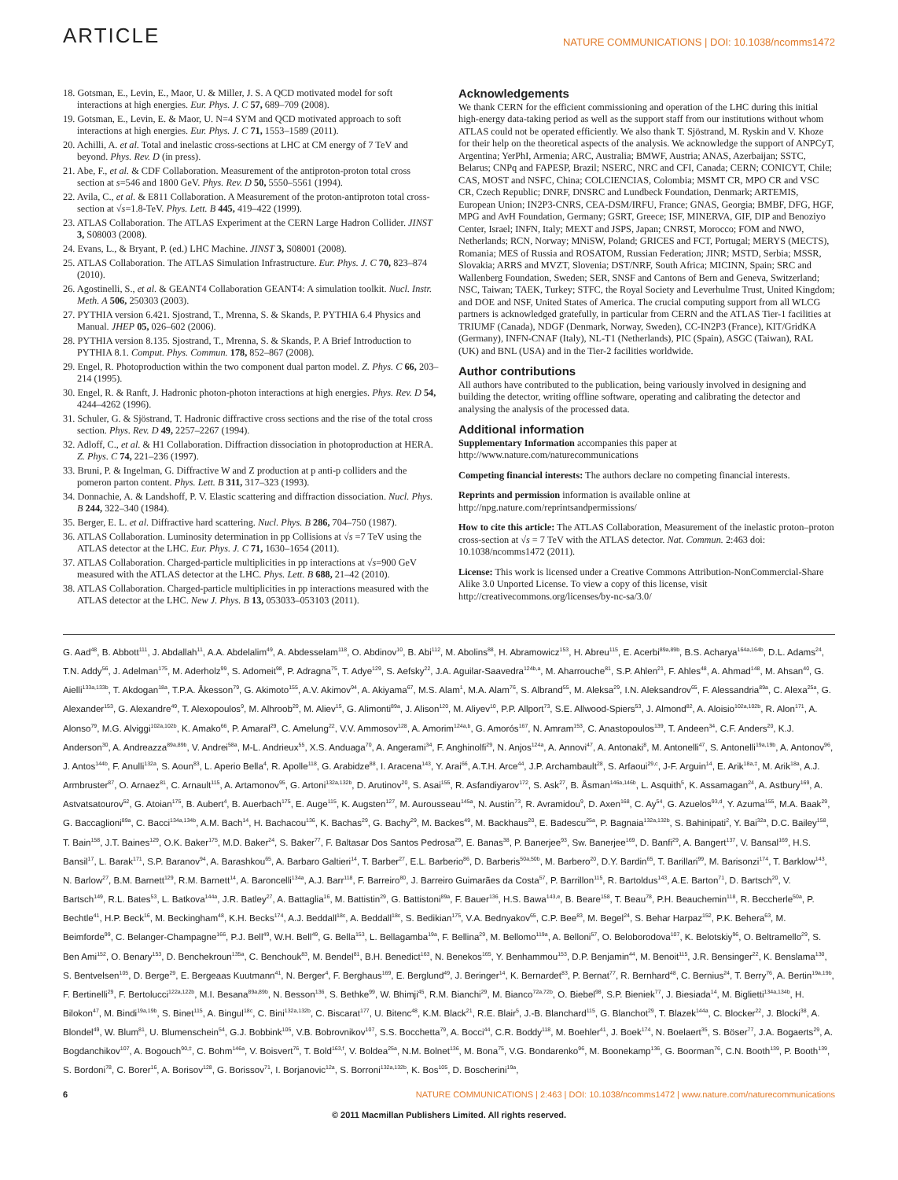ARTICLE NATURE COMMUNICATIONS | DOI: 10.1038/ncomms1472
18. Gotsman, E., Levin, E., Maor, U. & Miller, J. S. A QCD motivated model for soft interactions at high energies. Eur. Phys. J. C 57, 689–709 (2008).
19. Gotsman, E., Levin, E. & Maor, U. N=4 SYM and QCD motivated approach to soft interactions at high energies. Eur. Phys. J. C 71, 1553–1589 (2011).
20. Achilli, A. et al. Total and inelastic cross-sections at LHC at CM energy of 7 TeV and beyond. Phys. Rev. D (in press).
21. Abe, F., et al. & CDF Collaboration. Measurement of the antiproton-proton total cross section at s=546 and 1800 GeV. Phys. Rev. D 50, 5550–5561 (1994).
22. Avila, C., et al. & E811 Collaboration. A Measurement of the proton-antiproton total cross-section at √s=1.8-TeV. Phys. Lett. B 445, 419–422 (1999).
23. ATLAS Collaboration. The ATLAS Experiment at the CERN Large Hadron Collider. JINST 3, S08003 (2008).
24. Evans, L., & Bryant, P. (ed.) LHC Machine. JINST 3, S08001 (2008).
25. ATLAS Collaboration. The ATLAS Simulation Infrastructure. Eur. Phys. J. C 70, 823–874 (2010).
26. Agostinelli, S., et al. & GEANT4 Collaboration GEANT4: A simulation toolkit. Nucl. Instr. Meth. A 506, 250303 (2003).
27. PYTHIA version 6.421. Sjostrand, T., Mrenna, S. & Skands, P. PYTHIA 6.4 Physics and Manual. JHEP 05, 026–602 (2006).
28. PYTHIA version 8.135. Sjostrand, T., Mrenna, S. & Skands, P. A Brief Introduction to PYTHIA 8.1. Comput. Phys. Commun. 178, 852–867 (2008).
29. Engel, R. Photoproduction within the two component dual parton model. Z. Phys. C 66, 203–214 (1995).
30. Engel, R. & Ranft, J. Hadronic photon-photon interactions at high energies. Phys. Rev. D 54, 4244–4262 (1996).
31. Schuler, G. & Sjöstrand, T. Hadronic diffractive cross sections and the rise of the total cross section. Phys. Rev. D 49, 2257–2267 (1994).
32. Adloff, C., et al. & H1 Collaboration. Diffraction dissociation in photoproduction at HERA. Z. Phys. C 74, 221–236 (1997).
33. Bruni, P. & Ingelman, G. Diffractive W and Z production at p anti-p colliders and the pomeron parton content. Phys. Lett. B 311, 317–323 (1993).
34. Donnachie, A. & Landshoff, P. V. Elastic scattering and diffraction dissociation. Nucl. Phys. B 244, 322–340 (1984).
35. Berger, E. L. et al. Diffractive hard scattering. Nucl. Phys. B 286, 704–750 (1987).
36. ATLAS Collaboration. Luminosity determination in pp Collisions at √s =7 TeV using the ATLAS detector at the LHC. Eur. Phys. J. C 71, 1630–1654 (2011).
37. ATLAS Collaboration. Charged-particle multiplicities in pp interactions at √s=900 GeV measured with the ATLAS detector at the LHC. Phys. Lett. B 688, 21–42 (2010).
38. ATLAS Collaboration. Charged-particle multiplicities in pp interactions measured with the ATLAS detector at the LHC. New J. Phys. B 13, 053033–053103 (2011).
Acknowledgements
We thank CERN for the efficient commissioning and operation of the LHC during this initial high-energy data-taking period as well as the support staff from our institutions without whom ATLAS could not be operated efficiently. We also thank T. Sjöstrand, M. Ryskin and V. Khoze for their help on the theoretical aspects of the analysis. We acknowledge the support of ANPCyT, Argentina; YerPhI, Armenia; ARC, Australia; BMWF, Austria; ANAS, Azerbaijan; SSTC, Belarus; CNPq and FAPESP, Brazil; NSERC, NRC and CFI, Canada; CERN; CONICYT, Chile; CAS, MOST and NSFC, China; COLCIENCIAS, Colombia; MSMT CR, MPO CR and VSC CR, Czech Republic; DNRF, DNSRC and Lundbeck Foundation, Denmark; ARTEMIS, European Union; IN2P3-CNRS, CEA-DSM/IRFU, France; GNAS, Georgia; BMBF, DFG, HGF, MPG and AvH Foundation, Germany; GSRT, Greece; ISF, MINERVA, GIF, DIP and Benoziyo Center, Israel; INFN, Italy; MEXT and JSPS, Japan; CNRST, Morocco; FOM and NWO, Netherlands; RCN, Norway; MNiSW, Poland; GRICES and FCT, Portugal; MERYS (MECTS), Romania; MES of Russia and ROSATOM, Russian Federation; JINR; MSTD, Serbia; MSSR, Slovakia; ARRS and MVZT, Slovenia; DST/NRF, South Africa; MICINN, Spain; SRC and Wallenberg Foundation, Sweden; SER, SNSF and Cantons of Bern and Geneva, Switzerland; NSC, Taiwan; TAEK, Turkey; STFC, the Royal Society and Leverhulme Trust, United Kingdom; and DOE and NSF, United States of America. The crucial computing support from all WLCG partners is acknowledged gratefully, in particular from CERN and the ATLAS Tier-1 facilities at TRIUMF (Canada), NDGF (Denmark, Norway, Sweden), CC-IN2P3 (France), KIT/GridKA (Germany), INFN-CNAF (Italy), NL-T1 (Netherlands), PIC (Spain), ASGC (Taiwan), RAL (UK) and BNL (USA) and in the Tier-2 facilities worldwide.
Author contributions
All authors have contributed to the publication, being variously involved in designing and building the detector, writing offline software, operating and calibrating the detector and analysing the analysis of the processed data.
Additional information
Supplementary Information accompanies this paper at http://www.nature.com/naturecommunications
Competing financial interests: The authors declare no competing financial interests.
Reprints and permission information is available online at http://npg.nature.com/reprintsandpermissions/
How to cite this article: The ATLAS Collaboration, Measurement of the inelastic proton–proton cross-section at √s = 7 TeV with the ATLAS detector. Nat. Commun. 2:463 doi: 10.1038/ncomms1472 (2011).
License: This work is licensed under a Creative Commons Attribution-NonCommercial-Share Alike 3.0 Unported License. To view a copy of this license, visit http://creativecommons.org/licenses/by-nc-sa/3.0/
G. Aad<sup>48</sup>, B. Abbott<sup>111</sup>, J. Abdallah<sup>11</sup>, A.A. Abdelalim<sup>49</sup>, A. Abdesselam<sup>118</sup>, O. Abdinov<sup>10</sup>, B. Abi<sup>112</sup>, M. Abolins<sup>88</sup>, H. Abramowicz<sup>153</sup>, H. Abreu<sup>115</sup>, E. Acerbi<sup>89a,89b</sup>, B.S. Acharya<sup>164a,164b</sup>, D.L. Adams<sup>24</sup>, T.N. Addy<sup>56</sup>, J. Adelman<sup>175</sup>, M. Aderholz<sup>99</sup>, S. Adomeit<sup>98</sup>, P. Adragna<sup>75</sup>, T. Adye<sup>129</sup>, S. Aefsky<sup>22</sup>, J.A. Aguilar-Saavedra<sup>124b,a</sup>, M. Aharrouche<sup>81</sup>, S.P. Ahlen<sup>21</sup>, F. Ahles<sup>48</sup>, A. Ahmad<sup>148</sup>, M. Ahsan<sup>40</sup>, G. Aielli<sup>133a,133b</sup>, T. Akdogan<sup>18a</sup>, T.P.A. Åkesson<sup>79</sup>, G. Akimoto<sup>155</sup>, A.V. Akimov<sup>94</sup>, A. Akiyama<sup>67</sup>, M.S. Alam<sup>1</sup>, M.A. Alam<sup>76</sup>, S. Albrand<sup>55</sup>, M. Aleksa<sup>29</sup>, I.N. Aleksandrov<sup>65</sup>, F. Alessandria<sup>89a</sup>, C. Alexa<sup>25a</sup>, G. Alexander<sup>153</sup>, G. Alexandre<sup>49</sup>, T. Alexopoulos<sup>9</sup>, M. Alhroob<sup>20</sup>, M. Aliev<sup>15</sup>, G. Alimonti<sup>89a</sup>, J. Alison<sup>120</sup>, M. Aliyev<sup>10</sup>, P.P. Allport<sup>73</sup>, S.E. Allwood-Spiers<sup>53</sup>, J. Almond<sup>82</sup>, A. Aloisio<sup>102a,102b</sup>, R. Alon<sup>171</sup>, A. Alonso<sup>79</sup>, M.G. Alviggi<sup>102a,102b</sup>, K. Amako<sup>66</sup>, P. Amaral<sup>29</sup>, C. Amelung<sup>22</sup>, V.V. Ammosov<sup>128</sup>, A. Amorim<sup>124a,b</sup>, G. Amorós<sup>167</sup>, N. Amram<sup>153</sup>, C. Anastopoulos<sup>139</sup>, T. Andeen<sup>34</sup>, C.F. Anders<sup>20</sup>, K.J. Anderson<sup>30</sup>, A. Andreazza<sup>89a,89b</sup>, V. Andrei<sup>58a</sup>, M-L. Andrieux<sup>55</sup>, X.S. Anduaga<sup>70</sup>, A. Angerami<sup>34</sup>, F. Anghinolfi<sup>29</sup>, N. Anjos<sup>124a</sup>, A. Annovi<sup>47</sup>, A. Antonaki<sup>8</sup>, M. Antonelli<sup>47</sup>, S. Antonelli<sup>19a,19b</sup>, A. Antonov<sup>96</sup>, J. Antos<sup>144b</sup>, F. Anulli<sup>132a</sup>, S. Aoun<sup>83</sup>, L. Aperio Bella<sup>4</sup>, R. Apolle<sup>118</sup>, G. Arabidze<sup>88</sup>, I. Aracena<sup>143</sup>, Y. Arai<sup>66</sup>, A.T.H. Arce<sup>44</sup>, J.P. Archambault<sup>28</sup>, S. Arfaoui<sup>29,c</sup>, J-F. Arguin<sup>14</sup>, E. Arik<sup>18a,‡</sup>, M. Arik<sup>18a</sup>, A.J. Armbruster<sup>87</sup>, O. Arnaez<sup>81</sup>, C. Arnault<sup>115</sup>, A. Artamonov<sup>95</sup>, G. Artoni<sup>132a,132b</sup>, D. Arutinov<sup>20</sup>, S. Asai<sup>155</sup>, R. Asfandiyarov<sup>172</sup>, S. Ask<sup>27</sup>, B. Åsman<sup>146a,146b</sup>, L. Asquith<sup>5</sup>, K. Assamagan<sup>24</sup>, A. Astbury<sup>169</sup>, A. Astvatsatourov<sup>52</sup>, G. Atoian<sup>175</sup>, B. Aubert<sup>4</sup>, B. Auerbach<sup>175</sup>, E. Auge<sup>115</sup>, K. Augsten<sup>127</sup>, M. Aurousseau<sup>145a</sup>, N. Austin<sup>73</sup>, R. Avramidou<sup>9</sup>, D. Axen<sup>168</sup>, C. Ay<sup>54</sup>, G. Azuelos<sup>93,d</sup>, Y. Azuma<sup>155</sup>, M.A. Baak<sup>29</sup>, G. Baccaglioni<sup>89a</sup>, C. Bacci<sup>134a,134b</sup>, A.M. Bach<sup>14</sup>, H. Bachacou<sup>136</sup>, K. Bachas<sup>29</sup>, G. Bachy<sup>29</sup>, M. Backes<sup>49</sup>, M. Backhaus<sup>20</sup>, E. Badescu<sup>25a</sup>, P. Bagnaia<sup>132a,132b</sup>, S. Bahinipati<sup>2</sup>, Y. Bai<sup>32a</sup>, D.C. Bailey<sup>158</sup>, T. Bain<sup>158</sup>, J.T. Baines<sup>129</sup>, O.K. Baker<sup>175</sup>, M.D. Baker<sup>24</sup>, S. Baker<sup>77</sup>, F. Baltasar Dos Santos Pedrosa<sup>29</sup>, E. Banas<sup>38</sup>, P. Banerjee<sup>93</sup>, Sw. Banerjee<sup>169</sup>, D. Banfi<sup>29</sup>, A. Bangert<sup>137</sup>, V. Bansal<sup>169</sup>, H.S. Bansil<sup>17</sup>, L. Barak<sup>171</sup>, S.P. Baranov<sup>94</sup>, A. Barashkou<sup>65</sup>, A. Barbaro Galtieri<sup>14</sup>, T. Barber<sup>27</sup>, E.L. Barberio<sup>86</sup>, D. Barberis<sup>50a,50b</sup>, M. Barbero<sup>20</sup>, D.Y. Bardin<sup>65</sup>, T. Barillari<sup>99</sup>, M. Barisonzi<sup>174</sup>, T. Barklow<sup>143</sup>, N. Barlow<sup>27</sup>, B.M. Barnett<sup>129</sup>, R.M. Barnett<sup>14</sup>, A. Baroncelli<sup>134a</sup>, A.J. Barr<sup>118</sup>, F. Barreiro<sup>80</sup>, J. Barreiro Guimarães da Costa<sup>57</sup>, P. Barrillon<sup>115</sup>, R. Bartoldus<sup>143</sup>, A.E. Barton<sup>71</sup>, D. Bartsch<sup>20</sup>, V. Bartsch<sup>149</sup>, R.L. Bates<sup>53</sup>, L. Batkova<sup>144a</sup>, J.R. Batley<sup>27</sup>, A. Battaglia<sup>16</sup>, M. Battistin<sup>29</sup>, G. Battistoni<sup>89a</sup>, F. Bauer<sup>136</sup>, H.S. Bawa<sup>143,e</sup>, B. Beare<sup>158</sup>, T. Beau<sup>78</sup>, P.H. Beauchemin<sup>118</sup>, R. Beccherle<sup>50a</sup>, P. Bechtle<sup>41</sup>, H.P. Beck<sup>16</sup>, M. Beckingham<sup>48</sup>, K.H. Becks<sup>174</sup>, A.J. Beddall<sup>18c</sup>, A. Beddall<sup>18c</sup>, S. Bedikian<sup>175</sup>, V.A. Bednyakov<sup>65</sup>, C.P. Bee<sup>83</sup>, M. Begel<sup>24</sup>, S. Behar Harpaz<sup>152</sup>, P.K. Behera<sup>63</sup>, M. Beimforde<sup>99</sup>, C. Belanger-Champagne<sup>166</sup>, P.J. Bell<sup>49</sup>, W.H. Bell<sup>49</sup>, G. Bella<sup>153</sup>, L. Bellagamba<sup>19a</sup>, F. Bellina<sup>29</sup>, M. Bellomo<sup>119a</sup>, A. Belloni<sup>57</sup>, O. Beloborodova<sup>107</sup>, K. Belotskiy<sup>96</sup>, O. Beltramello<sup>29</sup>, S. Ben Ami<sup>152</sup>, O. Benary<sup>153</sup>, D. Benchekroun<sup>135a</sup>, C. Benchouk<sup>83</sup>, M. Bendel<sup>81</sup>, B.H. Benedict<sup>163</sup>, N. Benekos<sup>165</sup>, Y. Benhammou<sup>153</sup>, D.P. Benjamin<sup>44</sup>, M. Benoit<sup>115</sup>, J.R. Bensinger<sup>22</sup>, K. Benslama<sup>130</sup>, S. Bentvelsen<sup>105</sup>, D. Berge<sup>29</sup>, E. Bergeaas Kuutmann<sup>41</sup>, N. Berger<sup>4</sup>, F. Berghaus<sup>169</sup>, E. Berglund<sup>49</sup>, J. Beringer<sup>14</sup>, K. Bernardet<sup>83</sup>, P. Bernat<sup>77</sup>, R. Bernhard<sup>48</sup>, C. Bernius<sup>24</sup>, T. Berry<sup>76</sup>, A. Bertin<sup>19a,19b</sup>, F. Bertinelli<sup>29</sup>, F. Bertolucci<sup>122a,122b</sup>, M.I. Besana<sup>89a,89b</sup>, N. Besson<sup>136</sup>, S. Bethke<sup>99</sup>, W. Bhimji<sup>45</sup>, R.M. Bianchi<sup>29</sup>, M. Bianco<sup>72a,72b</sup>, O. Biebel<sup>98</sup>, S.P. Bieniek<sup>77</sup>, J. Biesiada<sup>14</sup>, M. Biglietti<sup>134a,134b</sup>, H. Bilokon<sup>47</sup>, M. Bindi<sup>19a,19b</sup>, S. Binet<sup>115</sup>, A. Bingul<sup>18c</sup>, C. Bini<sup>132a,132b</sup>, C. Biscarat<sup>177</sup>, U. Bitenc<sup>48</sup>, K.M. Black<sup>21</sup>, R.E. Blair<sup>5</sup>, J.-B. Blanchard<sup>115</sup>, G. Blanchot<sup>29</sup>, T. Blazek<sup>144a</sup>, C. Blocker<sup>22</sup>, J. Blocki<sup>38</sup>, A. Blondel<sup>49</sup>, W. Blum<sup>81</sup>, U. Blumenschein<sup>54</sup>, G.J. Bobbink<sup>105</sup>, V.B. Bobrovnikov<sup>107</sup>, S.S. Bocchetta<sup>79</sup>, A. Bocci<sup>44</sup>, C.R. Boddy<sup>118</sup>, M. Boehler<sup>41</sup>, J. Boek<sup>174</sup>, N. Boelaert<sup>35</sup>, S. Böser<sup>77</sup>, J.A. Bogaerts<sup>29</sup>, A. Bogdanchikov<sup>107</sup>, A. Bogouch<sup>90,‡</sup>, C. Bohm<sup>146a</sup>, V. Boisvert<sup>76</sup>, T. Bold<sup>163,f</sup>, V. Boldea<sup>25a</sup>, N.M. Bolnet<sup>136</sup>, M. Bona<sup>75</sup>, V.G. Bondarenko<sup>96</sup>, M. Boonekamp<sup>136</sup>, G. Boorman<sup>76</sup>, C.N. Booth<sup>139</sup>, P. Booth<sup>139</sup>, S. Bordoni<sup>78</sup>, C. Borer<sup>16</sup>, A. Borisov<sup>128</sup>, G. Borissov<sup>71</sup>, I. Borjanovic<sup>12a</sup>, S. Borroni<sup>132a,132b</sup>, K. Bos<sup>105</sup>, D. Boscherini<sup>19a</sup>,
6 NATURE COMMUNICATIONS | 2:463 | DOI: 10.1038/ncomms1472 | www.nature.com/naturecommunications
© 2011 Macmillan Publishers Limited. All rights reserved.